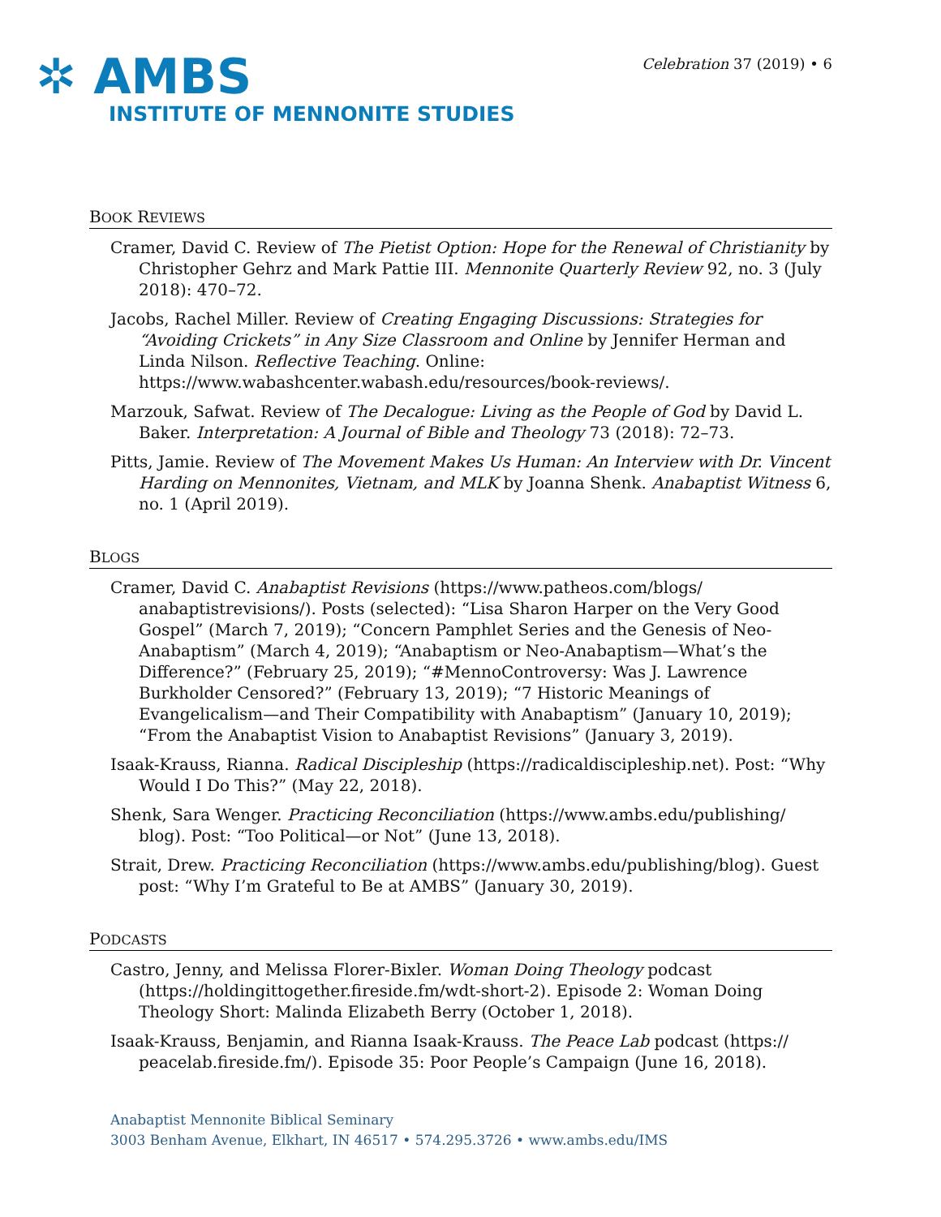✲ AMBS
INSTITUTE OF MENNONITE STUDIES
Celebration 37 (2019) • 6
BOOK REVIEWS
Cramer, David C. Review of The Pietist Option: Hope for the Renewal of Christianity by Christopher Gehrz and Mark Pattie III. Mennonite Quarterly Review 92, no. 3 (July 2018): 470–72.
Jacobs, Rachel Miller. Review of Creating Engaging Discussions: Strategies for “Avoiding Crickets” in Any Size Classroom and Online by Jennifer Herman and Linda Nilson. Reflective Teaching. Online: https://www.wabashcenter.wabash.edu/resources/book-reviews/.
Marzouk, Safwat. Review of The Decalogue: Living as the People of God by David L. Baker. Interpretation: A Journal of Bible and Theology 73 (2018): 72–73.
Pitts, Jamie. Review of The Movement Makes Us Human: An Interview with Dr. Vincent Harding on Mennonites, Vietnam, and MLK by Joanna Shenk. Anabaptist Witness 6, no. 1 (April 2019).
BLOGS
Cramer, David C. Anabaptist Revisions (https://www.patheos.com/blogs/ anabaptistrevisions/). Posts (selected): “Lisa Sharon Harper on the Very Good Gospel” (March 7, 2019); “Concern Pamphlet Series and the Genesis of Neo-Anabaptism” (March 4, 2019); “Anabaptism or Neo-Anabaptism—What’s the Difference?” (February 25, 2019); “#MennoControversy: Was J. Lawrence Burkholder Censored?” (February 13, 2019); “7 Historic Meanings of Evangelicalism—and Their Compatibility with Anabaptism” (January 10, 2019); “From the Anabaptist Vision to Anabaptist Revisions” (January 3, 2019).
Isaak-Krauss, Rianna. Radical Discipleship (https://radicaldiscipleship.net). Post: “Why Would I Do This?” (May 22, 2018).
Shenk, Sara Wenger. Practicing Reconciliation (https://www.ambs.edu/publishing/ blog). Post: “Too Political—or Not” (June 13, 2018).
Strait, Drew. Practicing Reconciliation (https://www.ambs.edu/publishing/blog). Guest post: “Why I’m Grateful to Be at AMBS” (January 30, 2019).
PODCASTS
Castro, Jenny, and Melissa Florer-Bixler. Woman Doing Theology podcast (https://holdingittogether.fireside.fm/wdt-short-2). Episode 2: Woman Doing Theology Short: Malinda Elizabeth Berry (October 1, 2018).
Isaak-Krauss, Benjamin, and Rianna Isaak-Krauss. The Peace Lab podcast (https:// peacelab.fireside.fm/). Episode 35: Poor People’s Campaign (June 16, 2018).
Anabaptist Mennonite Biblical Seminary
3003 Benham Avenue, Elkhart, IN 46517 • 574.295.3726 • www.ambs.edu/IMS